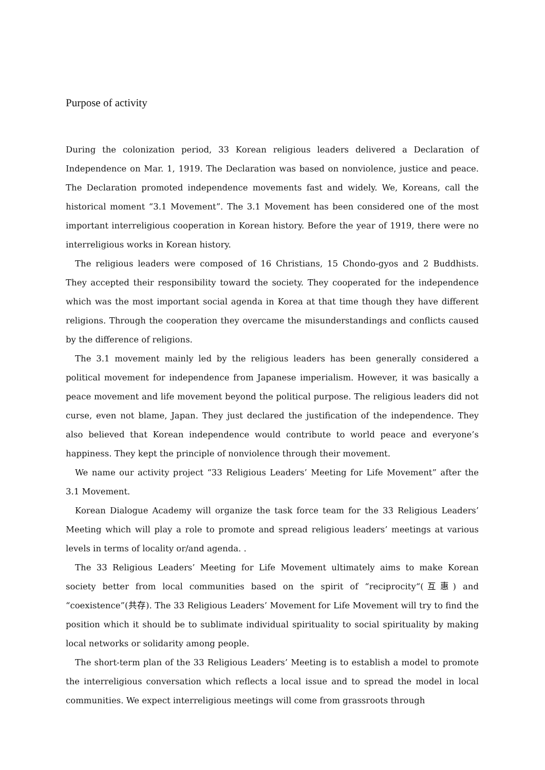Purpose of activity
During the colonization period, 33 Korean religious leaders delivered a Declaration of Independence on Mar. 1, 1919. The Declaration was based on nonviolence, justice and peace. The Declaration promoted independence movements fast and widely. We, Koreans, call the historical moment “3.1 Movement”. The 3.1 Movement has been considered one of the most important interreligious cooperation in Korean history. Before the year of 1919, there were no interreligious works in Korean history.
The religious leaders were composed of 16 Christians, 15 Chondo-gyos and 2 Buddhists. They accepted their responsibility toward the society. They cooperated for the independence which was the most important social agenda in Korea at that time though they have different religions. Through the cooperation they overcame the misunderstandings and conflicts caused by the difference of religions.
The 3.1 movement mainly led by the religious leaders has been generally considered a political movement for independence from Japanese imperialism. However, it was basically a peace movement and life movement beyond the political purpose. The religious leaders did not curse, even not blame, Japan. They just declared the justification of the independence. They also believed that Korean independence would contribute to world peace and everyone’s happiness. They kept the principle of nonviolence through their movement.
We name our activity project “33 Religious Leaders’ Meeting for Life Movement” after the 3.1 Movement.
Korean Dialogue Academy will organize the task force team for the 33 Religious Leaders’ Meeting which will play a role to promote and spread religious leaders’ meetings at various levels in terms of locality or/and agenda. .
The 33 Religious Leaders’ Meeting for Life Movement ultimately aims to make Korean society better from local communities based on the spirit of “reciprocity“(互惠) and “coexistence”(共存). The 33 Religious Leaders’ Movement for Life Movement will try to find the position which it should be to sublimate individual spirituality to social spirituality by making local networks or solidarity among people.
The short-term plan of the 33 Religious Leaders’ Meeting is to establish a model to promote the interreligious conversation which reflects a local issue and to spread the model in local communities. We expect interreligious meetings will come from grassroots through